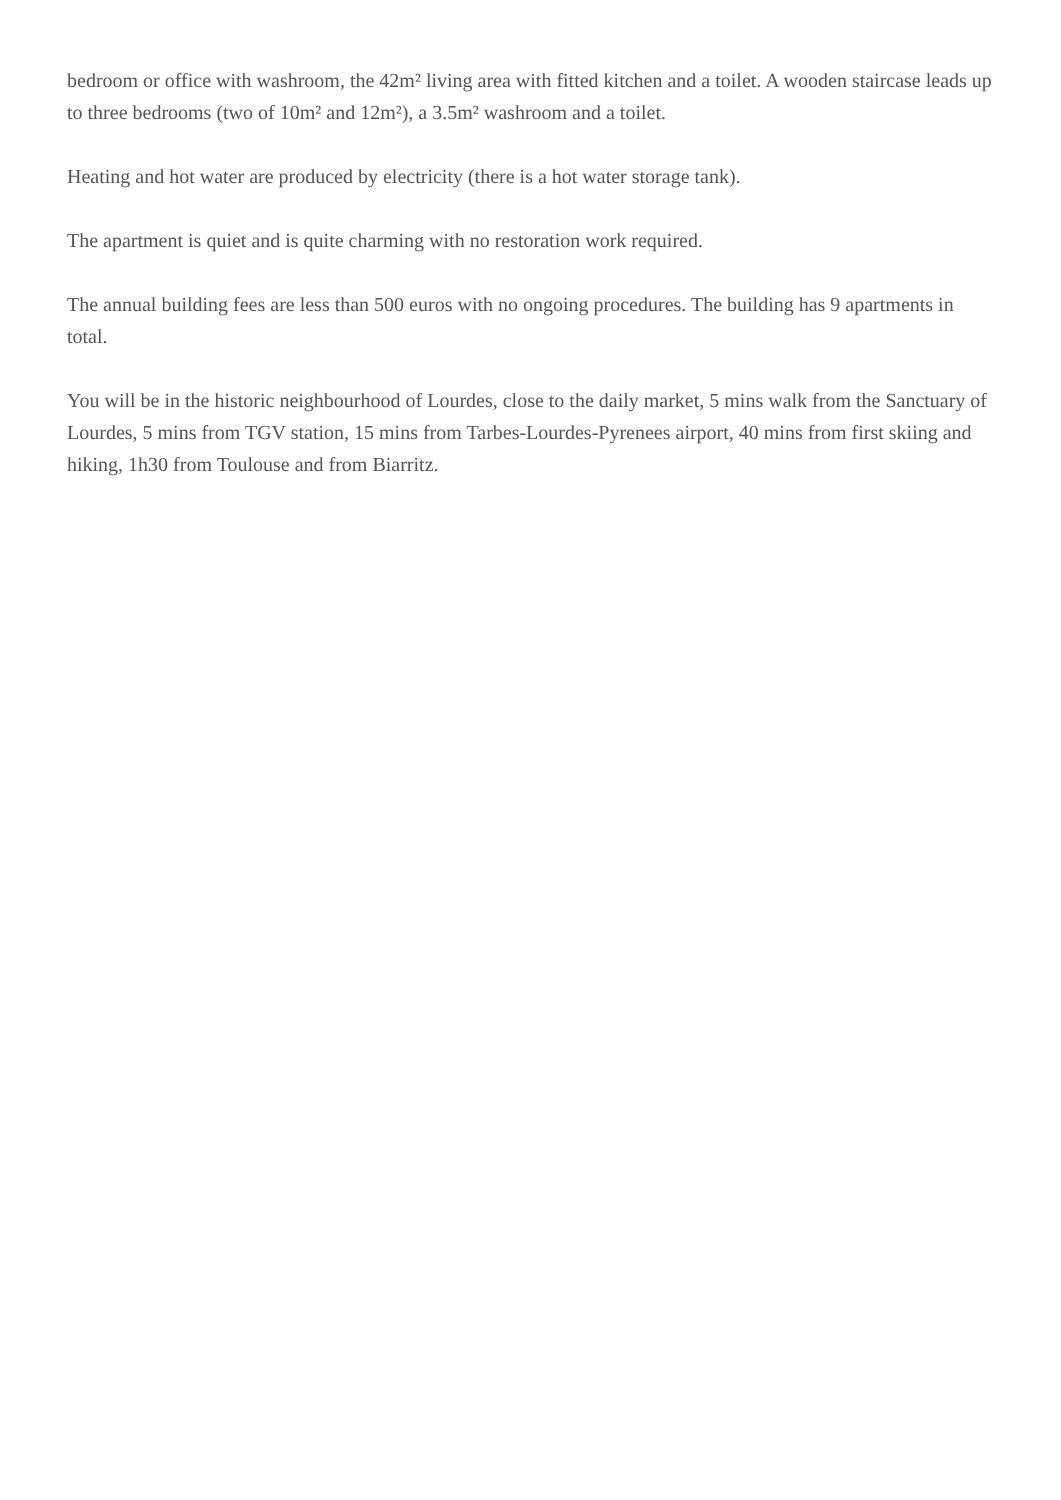bedroom or office with washroom, the 42m² living area with fitted kitchen and a toilet. A wooden staircase leads up to three bedrooms (two of 10m² and 12m²), a 3.5m² washroom and a toilet.
Heating and hot water are produced by electricity (there is a hot water storage tank).
The apartment is quiet and is quite charming with no restoration work required.
The annual building fees are less than 500 euros with no ongoing procedures. The building has 9 apartments in total.
You will be in the historic neighbourhood of Lourdes, close to the daily market, 5 mins walk from the Sanctuary of Lourdes, 5 mins from TGV station, 15 mins from Tarbes-Lourdes-Pyrenees airport, 40 mins from first skiing and hiking, 1h30 from Toulouse and from Biarritz.